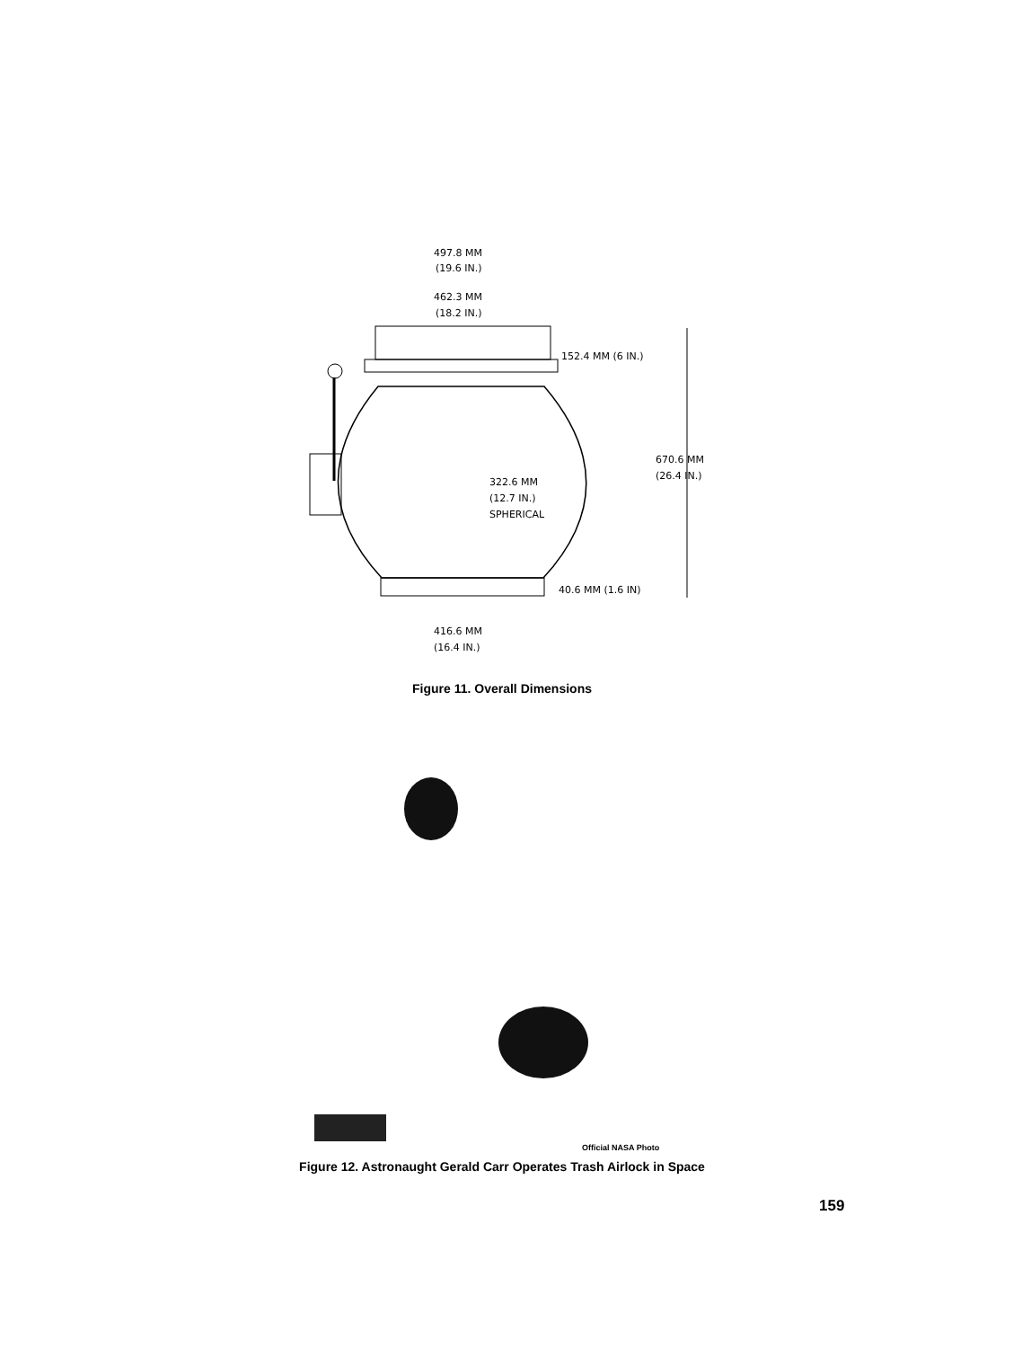497.8 MM
(19.6 IN.)
462.3 MM
(18.2 IN.)
152.4 MM (6 IN.)
670.6 MM
(26.4 IN.)
322.6 MM
(12.7 IN.)
SPHERICAL
40.6 MM (1.6 IN)
416.6 MM
(16.4 IN.)
Figure 11. Overall Dimensions
Official NASA Photo
Figure 12. Astronaught Gerald Carr Operates Trash Airlock in Space
159